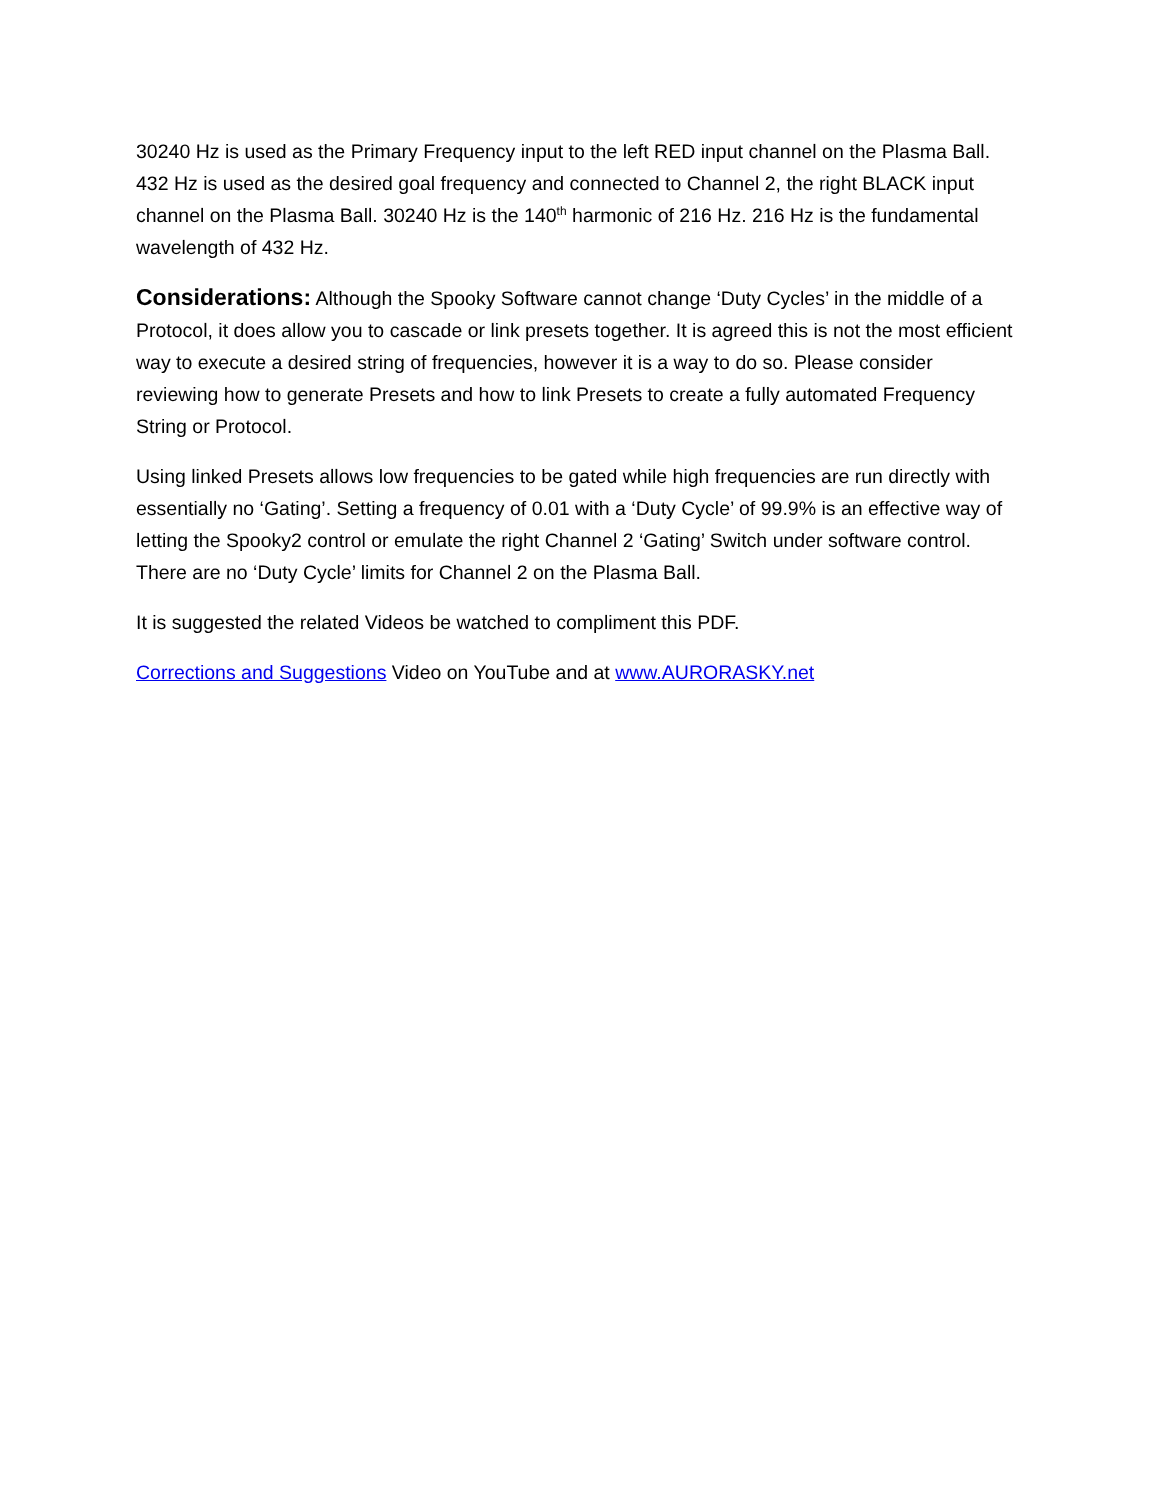30240 Hz is used as the Primary Frequency input to the left RED input channel on the Plasma Ball. 432 Hz is used as the desired goal frequency and connected to Channel 2, the right BLACK input channel on the Plasma Ball. 30240 Hz is the 140<sup>th</sup> harmonic of 216 Hz. 216 Hz is the fundamental wavelength of 432 Hz.
Considerations: Although the Spooky Software cannot change ‘Duty Cycles’ in the middle of a Protocol, it does allow you to cascade or link presets together. It is agreed this is not the most efficient way to execute a desired string of frequencies, however it is a way to do so. Please consider reviewing how to generate Presets and how to link Presets to create a fully automated Frequency String or Protocol.
Using linked Presets allows low frequencies to be gated while high frequencies are run directly with essentially no ‘Gating’. Setting a frequency of 0.01 with a ‘Duty Cycle’ of 99.9% is an effective way of letting the Spooky2 control or emulate the right Channel 2 ‘Gating’ Switch under software control. There are no ‘Duty Cycle’ limits for Channel 2 on the Plasma Ball.
It is suggested the related Videos be watched to compliment this PDF.
Corrections and Suggestions Video on YouTube and at www.AURORASKY.net